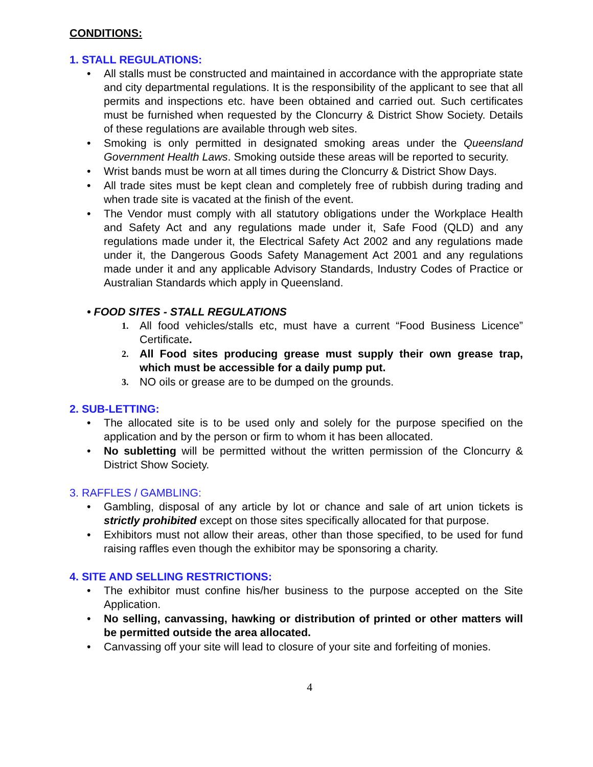CONDITIONS:
1. STALL REGULATIONS:
• All stalls must be constructed and maintained in accordance with the appropriate state and city departmental regulations. It is the responsibility of the applicant to see that all permits and inspections etc. have been obtained and carried out. Such certificates must be furnished when requested by the Cloncurry & District Show Society. Details of these regulations are available through web sites.
• Smoking is only permitted in designated smoking areas under the Queensland Government Health Laws. Smoking outside these areas will be reported to security.
• Wrist bands must be worn at all times during the Cloncurry & District Show Days.
• All trade sites must be kept clean and completely free of rubbish during trading and when trade site is vacated at the finish of the event.
• The Vendor must comply with all statutory obligations under the Workplace Health and Safety Act and any regulations made under it, Safe Food (QLD) and any regulations made under it, the Electrical Safety Act 2002 and any regulations made under it, the Dangerous Goods Safety Management Act 2001 and any regulations made under it and any applicable Advisory Standards, Industry Codes of Practice or Australian Standards which apply in Queensland.
• FOOD SITES - STALL REGULATIONS
1. All food vehicles/stalls etc, must have a current “Food Business Licence” Certificate.
2. All Food sites producing grease must supply their own grease trap, which must be accessible for a daily pump put.
3. NO oils or grease are to be dumped on the grounds.
2. SUB-LETTING:
• The allocated site is to be used only and solely for the purpose specified on the application and by the person or firm to whom it has been allocated.
• No subletting will be permitted without the written permission of the Cloncurry & District Show Society.
3. RAFFLES / GAMBLING:
• Gambling, disposal of any article by lot or chance and sale of art union tickets is strictly prohibited except on those sites specifically allocated for that purpose.
• Exhibitors must not allow their areas, other than those specified, to be used for fund raising raffles even though the exhibitor may be sponsoring a charity.
4. SITE AND SELLING RESTRICTIONS:
• The exhibitor must confine his/her business to the purpose accepted on the Site Application.
• No selling, canvassing, hawking or distribution of printed or other matters will be permitted outside the area allocated.
• Canvassing off your site will lead to closure of your site and forfeiting of monies.
4